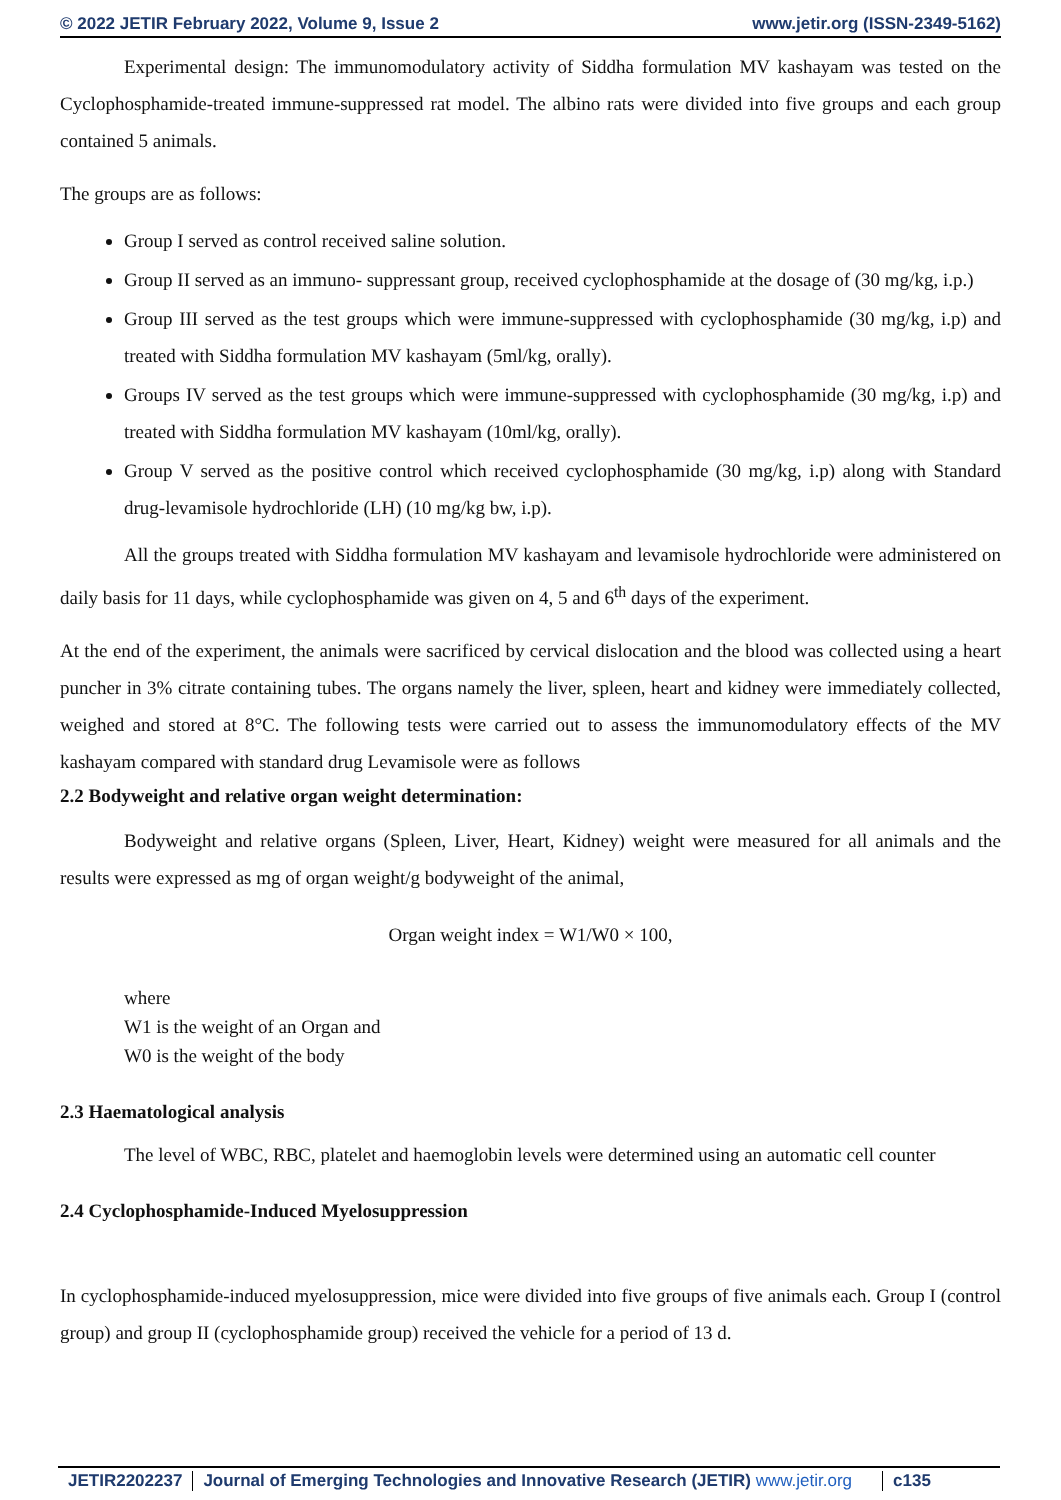© 2022 JETIR February 2022, Volume 9, Issue 2 www.jetir.org (ISSN-2349-5162)
Experimental design: The immunomodulatory activity of Siddha formulation MV kashayam was tested on the Cyclophosphamide-treated immune-suppressed rat model. The albino rats were divided into five groups and each group contained 5 animals.
The groups are as follows:
Group I served as control received saline solution.
Group II served as an immuno- suppressant group, received cyclophosphamide at the dosage of (30 mg/kg, i.p.)
Group III served as the test groups which were immune-suppressed with cyclophosphamide (30 mg/kg, i.p) and treated with Siddha formulation MV kashayam (5ml/kg, orally).
Groups IV served as the test groups which were immune-suppressed with cyclophosphamide (30 mg/kg, i.p) and treated with Siddha formulation MV kashayam (10ml/kg, orally).
Group V served as the positive control which received cyclophosphamide (30 mg/kg, i.p) along with Standard drug-levamisole hydrochloride (LH) (10 mg/kg bw, i.p).
All the groups treated with Siddha formulation MV kashayam and levamisole hydrochloride were administered on daily basis for 11 days, while cyclophosphamide was given on 4, 5 and 6<sup>th</sup> days of the experiment.
At the end of the experiment, the animals were sacrificed by cervical dislocation and the blood was collected using a heart puncher in 3% citrate containing tubes. The organs namely the liver, spleen, heart and kidney were immediately collected, weighed and stored at 8°C. The following tests were carried out to assess the immunomodulatory effects of the MV kashayam compared with standard drug Levamisole were as follows
2.2 Bodyweight and relative organ weight determination:
Bodyweight and relative organs (Spleen, Liver, Heart, Kidney) weight were measured for all animals and the results were expressed as mg of organ weight/g bodyweight of the animal,
Organ weight index = W1/W0 × 100,
where
W1 is the weight of an Organ and
W0 is the weight of the body
2.3 Haematological analysis
The level of WBC, RBC, platelet and haemoglobin levels were determined using an automatic cell counter
2.4 Cyclophosphamide-Induced Myelosuppression
In cyclophosphamide-induced myelosuppression, mice were divided into five groups of five animals each. Group I (control group) and group II (cyclophosphamide group) received the vehicle for a period of 13 d.
JETIR2202237 Journal of Emerging Technologies and Innovative Research (JETIR) www.jetir.org c135